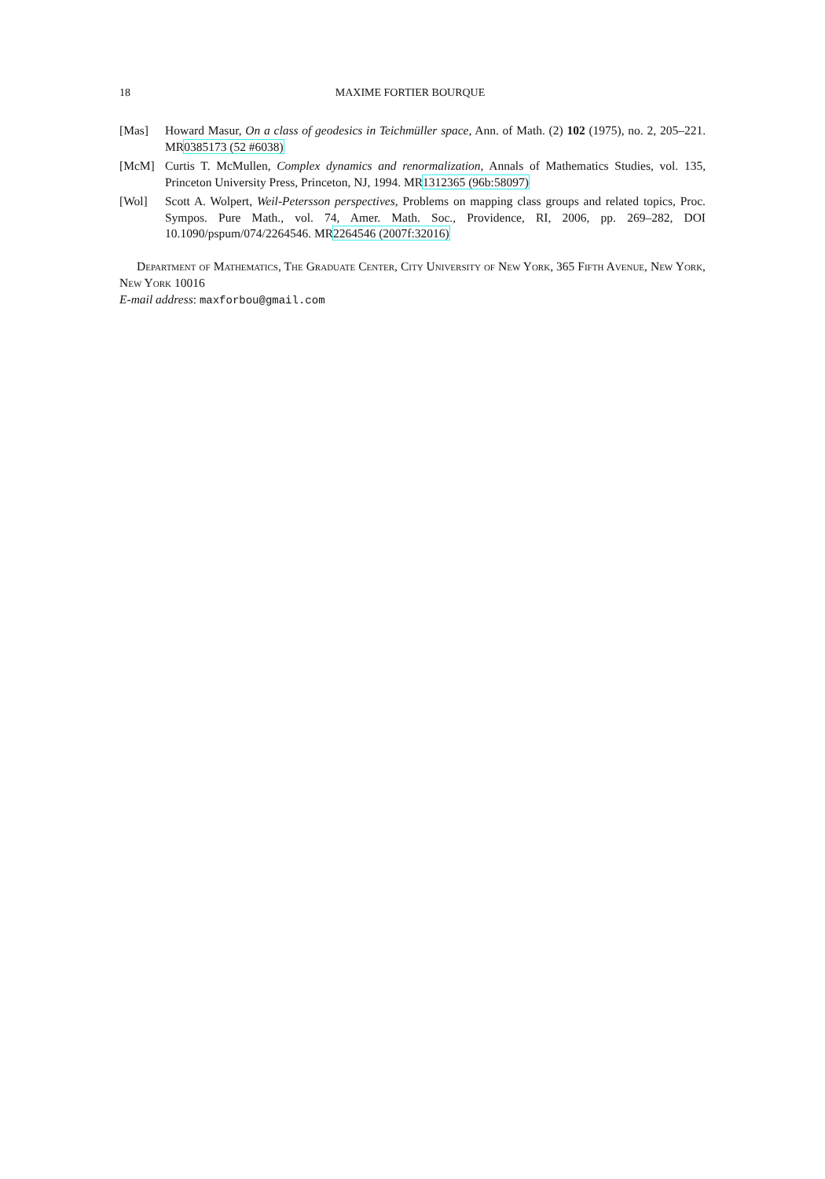18 MAXIME FORTIER BOURQUE
[Mas] Howard Masur, On a class of geodesics in Teichmüller space, Ann. of Math. (2) 102 (1975), no. 2, 205–221. MR0385173 (52 #6038)
[McM] Curtis T. McMullen, Complex dynamics and renormalization, Annals of Mathematics Studies, vol. 135, Princeton University Press, Princeton, NJ, 1994. MR1312365 (96b:58097)
[Wol] Scott A. Wolpert, Weil-Petersson perspectives, Problems on mapping class groups and related topics, Proc. Sympos. Pure Math., vol. 74, Amer. Math. Soc., Providence, RI, 2006, pp. 269–282, DOI 10.1090/pspum/074/2264546. MR2264546 (2007f:32016)
Department of Mathematics, The Graduate Center, City University of New York, 365 Fifth Avenue, New York, New York 10016
E-mail address: maxforbou@gmail.com